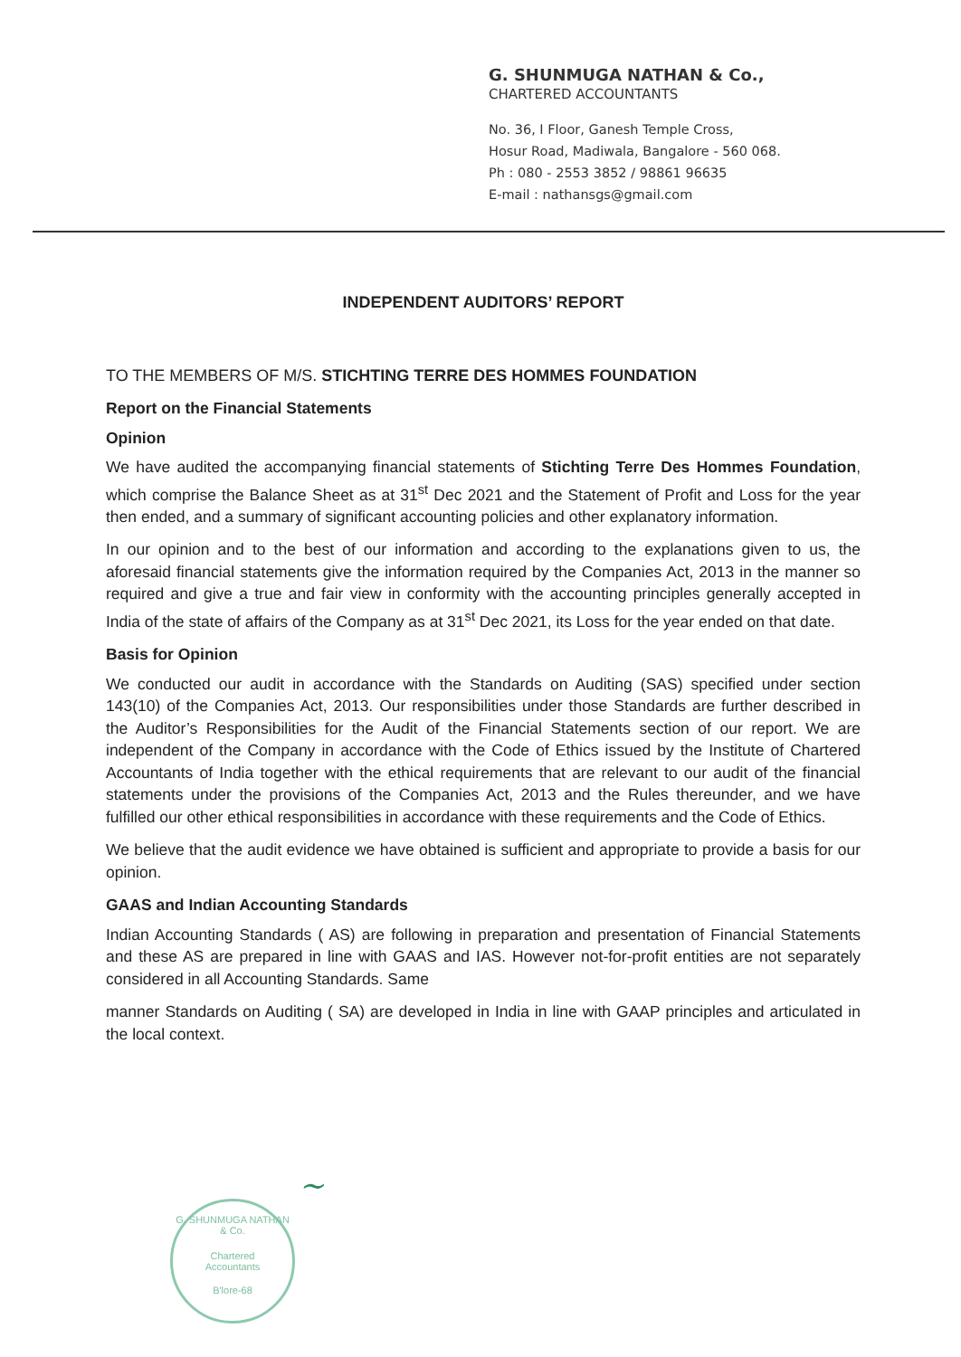G. SHUNMUGA NATHAN & Co.,
CHARTERED ACCOUNTANTS
No. 36, I Floor, Ganesh Temple Cross,
Hosur Road, Madiwala, Bangalore - 560 068.
Ph : 080 - 2553 3852 / 98861 96635
E-mail : nathansgs@gmail.com
INDEPENDENT AUDITORS’ REPORT
TO THE MEMBERS OF M/S. STICHTING TERRE DES HOMMES FOUNDATION
Report on the Financial Statements
Opinion
We have audited the accompanying financial statements of Stichting Terre Des Hommes Foundation, which comprise the Balance Sheet as at 31<sup>st</sup> Dec 2021 and the Statement of Profit and Loss for the year then ended, and a summary of significant accounting policies and other explanatory information.
In our opinion and to the best of our information and according to the explanations given to us, the aforesaid financial statements give the information required by the Companies Act, 2013 in the manner so required and give a true and fair view in conformity with the accounting principles generally accepted in India of the state of affairs of the Company as at 31<sup>st</sup> Dec 2021, its Loss for the year ended on that date.
Basis for Opinion
We conducted our audit in accordance with the Standards on Auditing (SAS) specified under section 143(10) of the Companies Act, 2013. Our responsibilities under those Standards are further described in the Auditor’s Responsibilities for the Audit of the Financial Statements section of our report. We are independent of the Company in accordance with the Code of Ethics issued by the Institute of Chartered Accountants of India together with the ethical requirements that are relevant to our audit of the financial statements under the provisions of the Companies Act, 2013 and the Rules thereunder, and we have fulfilled our other ethical responsibilities in accordance with these requirements and the Code of Ethics.
We believe that the audit evidence we have obtained is sufficient and appropriate to provide a basis for our opinion.
GAAS and Indian Accounting Standards
Indian Accounting Standards ( AS) are following in preparation and presentation of Financial Statements and these AS are prepared in line with GAAS and IAS. However not-for-profit entities are not separately considered in all Accounting Standards. Same
manner Standards on Auditing ( SA) are developed in India in line with GAAP principles and articulated in the local context.
~
G. SHUNMUGA NATHAN & Co.
Chartered
Accountants
B'lore-68